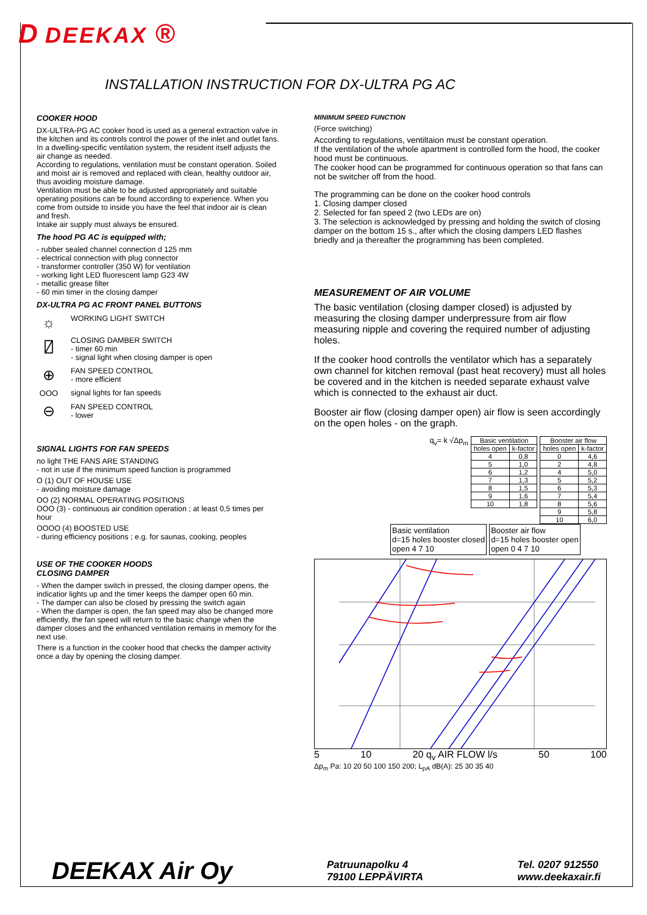D DEEKAX ®
INSTALLATION INSTRUCTION FOR DX-ULTRA PG AC
COOKER HOOD
DX-ULTRA-PG AC cooker hood is used as a general extraction valve in the kitchen and its controls control the power of the inlet and outlet fans.
In a dwelling-specific ventilation system, the resident itself adjusts the air change as needed.
According to regulations, ventilation must be constant operation. Soiled and moist air is removed and replaced with clean, healthy outdoor air, thus avoiding moisture damage.
Ventilation must be able to be adjusted appropriately and suitable operating positions can be found according to experience. When you come from outside to inside you have the feel that indoor air is clean and fresh.
Intake air supply must always be ensured.
The hood PG AC is equipped with;
- rubber sealed channel connection d 125 mm
- electrical connection with plug connector
- transformer controller (350 W) for ventilation
- working light LED fluorescent lamp G23 4W
- metallic grease filter
- 60 min timer in the closing damper
DX-ULTRA PG AC FRONT PANEL BUTTONS
☼
WORKING LIGHT SWITCH
⍁
CLOSING DAMBER SWITCH
- timer 60 min
- signal light when closing damper is open
⊕
FAN SPEED CONTROL
- more efficient
OOO signal lights for fan speeds
⊖
FAN SPEED CONTROL
- lower
SIGNAL LIGHTS FOR FAN SPEEDS
no light THE FANS ARE STANDING
- not in use if the minimum speed function is programmed
O (1) OUT OF HOUSE USE
- avoiding moisture damage
OO (2) NORMAL OPERATING POSITIONS
OOO (3) - continuous air condition operation ; at least 0,5 times per hour
OOOO (4) BOOSTED USE
- during efficiency positions ; e.g. for saunas, cooking, peoples
USE OF THE COOKER HOODS
CLOSING DAMPER
- When the damper switch in pressed, the closing damper opens, the indicatior lights up and the timer keeps the damper open 60 min.
- The damper can also be closed by pressing the switch again
- When the damper is open, the fan speed may also be changed more efficiently, the fan speed will return to the basic change when the damper closes and the enhanced ventilation remains in memory for the next use.
There is a function in the cooker hood that checks the damper activity once a day by opening the closing damper.
MINIMUM SPEED FUNCTION
(Force switching)
According to regulations, ventiltaion must be constant operation.
If the ventilation of the whole apartment is controlled form the hood, the cooker hood must be continuous.
The cooker hood can be programmed for continuous operation so that fans can not be switcher off from the hood.
The programming can be done on the cooker hood controls
1. Closing damper closed
2. Selected for fan speed 2 (two LEDs are on)
3. The selection is acknowledged by pressing and holding the switch of closing damper on the bottom 15 s., after which the closing dampers LED flashes briedly and ja thereafter the programming has been completed.
MEASUREMENT OF AIR VOLUME
The basic ventilation (closing damper closed) is adjusted by measuring the closing damper underpressure from air flow measuring nipple and covering the required number of adjusting holes.
If the cooker hood controlls the ventilator which has a separately own channel for kitchen removal (past heat recovery) must all holes be covered and in the kitchen is needed separate exhaust valve which is connected to the exhaust air duct.
Booster air flow (closing damper open) air flow is seen accordingly on the open holes - on the graph.
q<sub>v</sub>= k √Δp<sub>m</sub>
| Basic ventilation | |
| --- | --- |
| holes open | k-factor |
| 4 | 0,8 |
| 5 | 1,0 |
| 6 | 1,2 |
| 7 | 1,3 |
| 8 | 1,5 |
| 9 | 1,6 |
| 10 | 1,8 |
| Booster air flow | |
| --- | --- |
| holes open | k-factor |
| 0 | 4,6 |
| 2 | 4,8 |
| 4 | 5,0 |
| 5 | 5,2 |
| 6 | 5,3 |
| 7 | 5,4 |
| 8 | 5,6 |
| 9 | 5,8 |
| 10 | 6,0 |
Basic ventilation
d=15 holes booster closed
open 4 7 10
Booster air flow
d=15 holes booster open
open 0 4 7 10
5 10 20 q<sub>v</sub> AIR FLOW l/s 50 100
Δp<sub>m</sub> Pa: 10 20 50 100 150 200; L<sub>pA</sub> dB(A): 25 30 35 40
DEEKAX Air Oy Patruunapolku 4
79100 LEPPÄVIRTA Tel. 0207 912550
www.deekaxair.fi